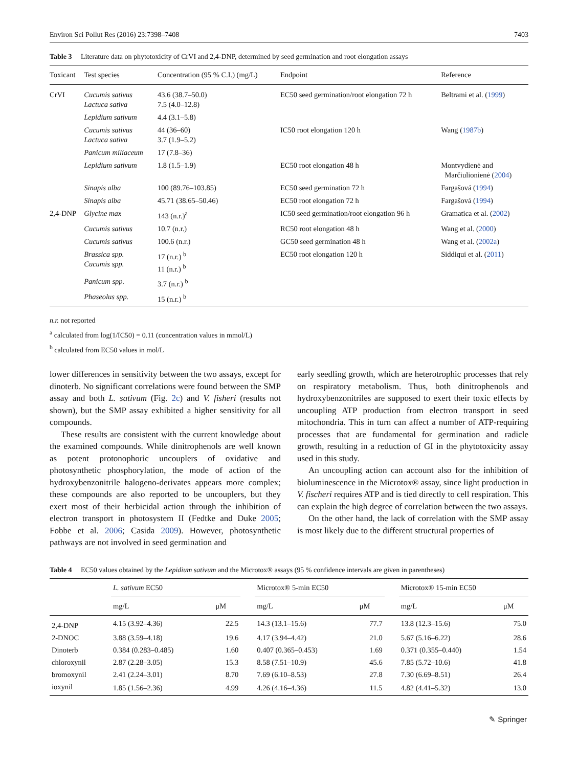Environ Sci Pollut Res (2016) 23:7398–7408 7403
Table 3 Literature data on phytotoxicity of CrVI and 2,4-DNP, determined by seed germination and root elongation assays
| Toxicant | Test species | Concentration (95 % C.I.) (mg/L) | Endpoint | Reference |
| --- | --- | --- | --- | --- |
| CrVI | Cucumis sativus Lactuca sativa | 43.6 (38.7–50.0) 7.5 (4.0–12.8) | EC50 seed germination/root elongation 72 h | Beltrami et al. ( 1999 ) |
| | Lepidium sativum | 4.4 (3.1–5.8) | | |
| | Cucumis sativus Lactuca sativa | 44 (36–60) 3.7 (1.9–5.2) | IC50 root elongation 120 h | Wang ( 1987b ) |
| | Panicum miliaceum | 17 (7.8–36) | | |
| | Lepidium sativum | 1.8 (1.5–1.9) | EC50 root elongation 48 h | Montvydienė and Marčiulionienė ( 2004 ) |
| | Sinapis alba | 100 (89.76–103.85) | EC50 seed germination 72 h | Fargašová ( 1994 ) |
| | Sinapis alba | 45.71 (38.65–50.46) | EC50 root elongation 72 h | Fargašová ( 1994 ) |
| 2,4-DNP | Glycine max | 143 (n.r.)<sup>a</sup> | IC50 seed germination/root elongation 96 h | Gramatica et al. ( 2002 ) |
| | Cucumis sativus | 10.7 (n.r.) | RC50 root elongation 48 h | Wang et al. ( 2000 ) |
| | Cucumis sativus | 100.6 (n.r.) | GC50 seed germination 48 h | Wang et al. ( 2002a ) |
| | Brassica spp. Cucumis spp. | 17 (n.r.) <sup>b</sup> 11 (n.r.) <sup>b</sup> | EC50 root elongation 120 h | Siddiqui et al. ( 2011 ) |
| | Panicum spp. | 3.7 (n.r.) <sup>b</sup> | | |
| | Phaseolus spp. | 15 (n.r.) <sup>b</sup> | | |
n.r. not reported
<sup>a</sup> calculated from log(1/IC50) = 0.11 (concentration values in mmol/L)
<sup>b</sup> calculated from EC50 values in mol/L
lower differences in sensitivity between the two assays, except for dinoterb. No significant correlations were found between the SMP assay and both L. sativum (Fig. 2c) and V. fisheri (results not shown), but the SMP assay exhibited a higher sensitivity for all compounds.
These results are consistent with the current knowledge about the examined compounds. While dinitrophenols are well known as potent protonophoric uncouplers of oxidative and photosynthetic phosphorylation, the mode of action of the hydroxybenzonitrile halogeno-derivates appears more complex; these compounds are also reported to be uncouplers, but they exert most of their herbicidal action through the inhibition of electron transport in photosystem II (Fedtke and Duke 2005; Fobbe et al. 2006; Casida 2009). However, photosynthetic pathways are not involved in seed germination and
early seedling growth, which are heterotrophic processes that rely on respiratory metabolism. Thus, both dinitrophenols and hydroxybenzonitriles are supposed to exert their toxic effects by uncoupling ATP production from electron transport in seed mitochondria. This in turn can affect a number of ATP-requiring processes that are fundamental for germination and radicle growth, resulting in a reduction of GI in the phytotoxicity assay used in this study.
An uncoupling action can account also for the inhibition of bioluminescence in the Microtox® assay, since light production in V. fischeri requires ATP and is tied directly to cell respiration. This can explain the high degree of correlation between the two assays.
On the other hand, the lack of correlation with the SMP assay is most likely due to the different structural properties of
Table 4 EC50 values obtained by the Lepidium sativum and the Microtox® assays (95 % confidence intervals are given in parentheses)
| | L. sativum EC50 | | | Microtox® 5-min EC50 | | | Microtox® 15-min EC50 | |
| --- | --- | --- | --- | --- | --- | --- | --- | --- |
| | mg/L | μM | | mg/L | μM | | mg/L | μM |
| 2,4-DNP | 4.15 (3.92–4.36) | 22.5 | | 14.3 (13.1–15.6) | 77.7 | | 13.8 (12.3–15.6) | 75.0 |
| 2-DNOC | 3.88 (3.59–4.18) | 19.6 | | 4.17 (3.94–4.42) | 21.0 | | 5.67 (5.16–6.22) | 28.6 |
| Dinoterb | 0.384 (0.283–0.485) | 1.60 | | 0.407 (0.365–0.453) | 1.69 | | 0.371 (0.355–0.440) | 1.54 |
| chloroxynil | 2.87 (2.28–3.05) | 15.3 | | 8.58 (7.51–10.9) | 45.6 | | 7.85 (5.72–10.6) | 41.8 |
| bromoxynil | 2.41 (2.24–3.01) | 8.70 | | 7.69 (6.10–8.53) | 27.8 | | 7.30 (6.69–8.51) | 26.4 |
| ioxynil | 1.85 (1.56–2.36) | 4.99 | | 4.26 (4.16–4.36) | 11.5 | | 4.82 (4.41–5.32) | 13.0 |
✎ Springer